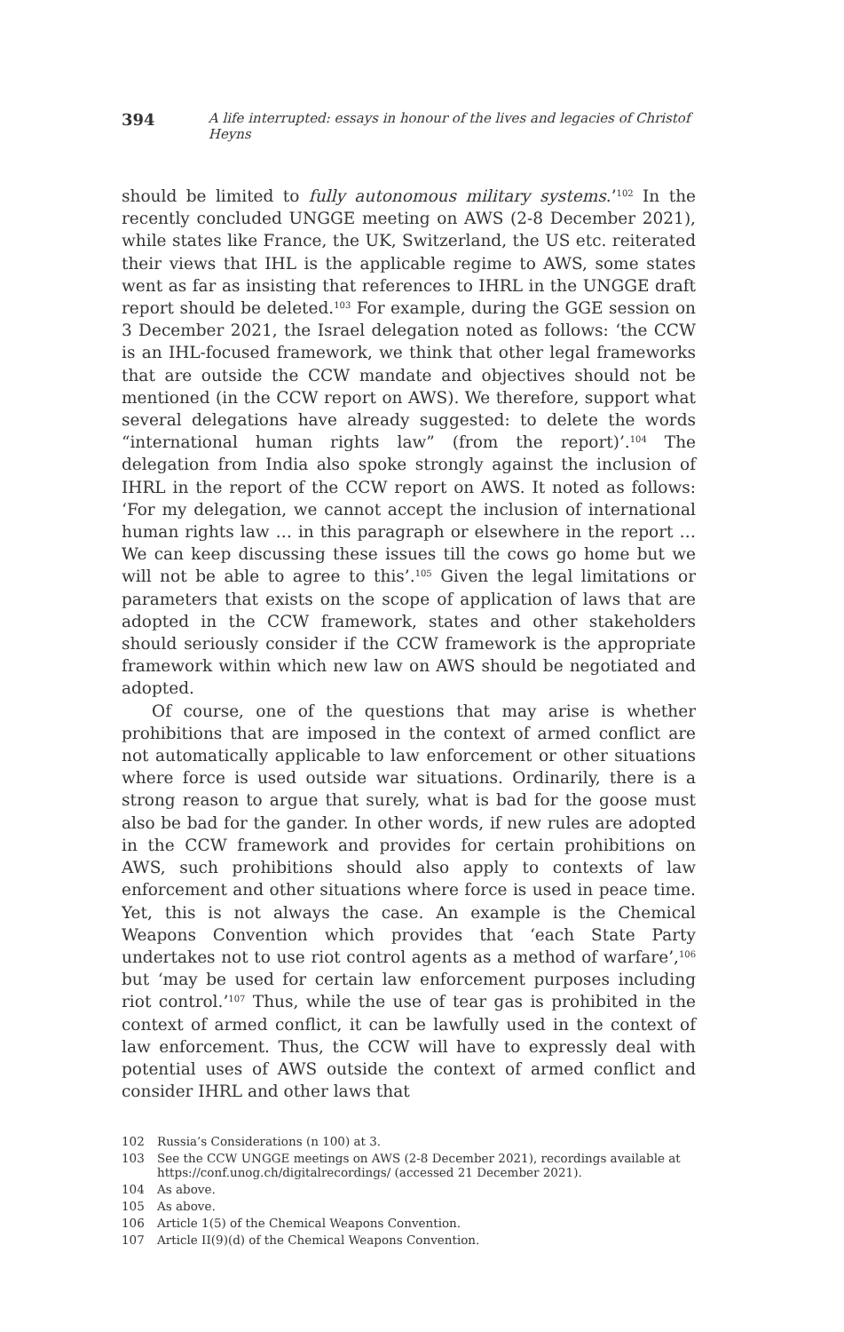394 A life interrupted: essays in honour of the lives and legacies of Christof Heyns
should be limited to fully autonomous military systems.’<sup>102</sup> In the recently concluded UNGGE meeting on AWS (2-8 December 2021), while states like France, the UK, Switzerland, the US etc. reiterated their views that IHL is the applicable regime to AWS, some states went as far as insisting that references to IHRL in the UNGGE draft report should be deleted.<sup>103</sup> For example, during the GGE session on 3 December 2021, the Israel delegation noted as follows: ‘the CCW is an IHL-focused framework, we think that other legal frameworks that are outside the CCW mandate and objectives should not be mentioned (in the CCW report on AWS). We therefore, support what several delegations have already suggested: to delete the words “international human rights law” (from the report)’.<sup>104</sup> The delegation from India also spoke strongly against the inclusion of IHRL in the report of the CCW report on AWS. It noted as follows: ‘For my delegation, we cannot accept the inclusion of international human rights law … in this paragraph or elsewhere in the report … We can keep discussing these issues till the cows go home but we will not be able to agree to this’.<sup>105</sup> Given the legal limitations or parameters that exists on the scope of application of laws that are adopted in the CCW framework, states and other stakeholders should seriously consider if the CCW framework is the appropriate framework within which new law on AWS should be negotiated and adopted.
Of course, one of the questions that may arise is whether prohibitions that are imposed in the context of armed conflict are not automatically applicable to law enforcement or other situations where force is used outside war situations. Ordinarily, there is a strong reason to argue that surely, what is bad for the goose must also be bad for the gander. In other words, if new rules are adopted in the CCW framework and provides for certain prohibitions on AWS, such prohibitions should also apply to contexts of law enforcement and other situations where force is used in peace time. Yet, this is not always the case. An example is the Chemical Weapons Convention which provides that ‘each State Party undertakes not to use riot control agents as a method of warfare’,<sup>106</sup> but ‘may be used for certain law enforcement purposes including riot control.’<sup>107</sup> Thus, while the use of tear gas is prohibited in the context of armed conflict, it can be lawfully used in the context of law enforcement. Thus, the CCW will have to expressly deal with potential uses of AWS outside the context of armed conflict and consider IHRL and other laws that
102 Russia’s Considerations (n 100) at 3.
103 See the CCW UNGGE meetings on AWS (2-8 December 2021), recordings available at https://conf.unog.ch/digitalrecordings/ (accessed 21 December 2021).
104 As above.
105 As above.
106 Article 1(5) of the Chemical Weapons Convention.
107 Article II(9)(d) of the Chemical Weapons Convention.